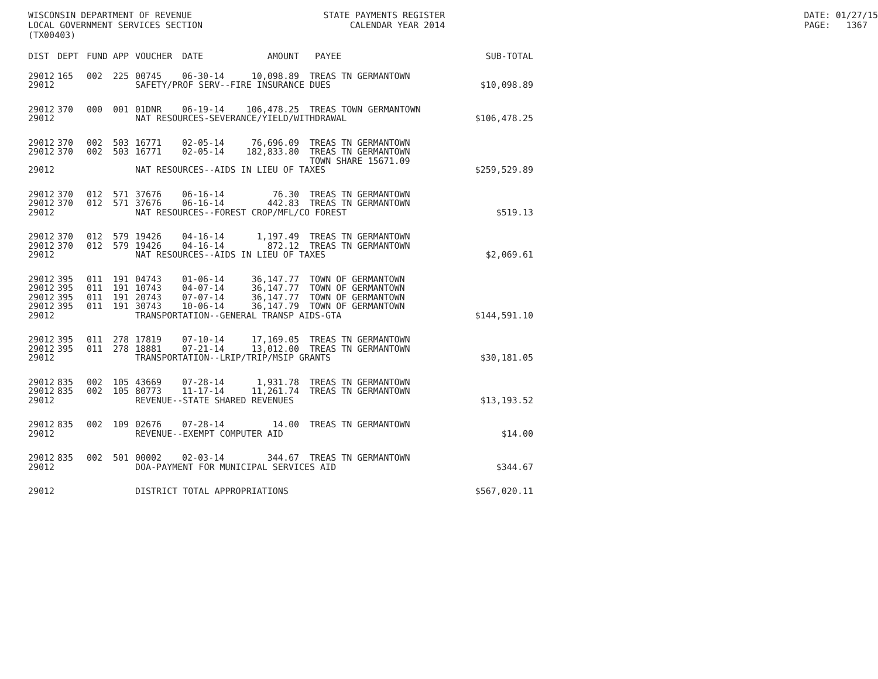WISCONSIN DEPARTMENT OF REVENUE LOCAL GOVERNMENT SERVICES SECTION (TX00403)
STATE PAYMENTS REGISTER CALENDAR YEAR 2014
DATE: 01/27/15 PAGE: 1367
| DIST | DEPT | FUND | APP | VOUCHER | DATE | AMOUNT | PAYEE | SUB-TOTAL |
| --- | --- | --- | --- | --- | --- | --- | --- | --- |
| 29012 | 165 | 002 | 225 | 00745 | 06-30-14 | 10,098.89 | TREAS TN GERMANTOWN | |
| 29012 | SAFETY/PROF SERV--FIRE INSURANCE DUES | | | | | | | $10,098.89 |
| 29012 | 370 | 000 | 001 | 01DNR | 06-19-14 | 106,478.25 | TREAS TOWN GERMANTOWN | |
| 29012 | NAT RESOURCES-SEVERANCE/YIELD/WITHDRAWAL | | | | | | | $106,478.25 |
| 29012 | 370 | 002 | 503 | 16771 | 02-05-14 | 76,696.09 | TREAS TN GERMANTOWN | |
| 29012 | 370 | 002 | 503 | 16771 | 02-05-14 | 182,833.80 | TREAS TN GERMANTOWN | |
| | | | | | | | TOWN SHARE 15671.09 | |
| 29012 | NAT RESOURCES--AIDS IN LIEU OF TAXES | | | | | | | $259,529.89 |
| 29012 | 370 | 012 | 571 | 37676 | 06-16-14 | 76.30 | TREAS TN GERMANTOWN | |
| 29012 | 370 | 012 | 571 | 37676 | 06-16-14 | 442.83 | TREAS TN GERMANTOWN | |
| 29012 | NAT RESOURCES--FOREST CROP/MFL/CO FOREST | | | | | | | $519.13 |
| 29012 | 370 | 012 | 579 | 19426 | 04-16-14 | 1,197.49 | TREAS TN GERMANTOWN | |
| 29012 | 370 | 012 | 579 | 19426 | 04-16-14 | 872.12 | TREAS TN GERMANTOWN | |
| 29012 | NAT RESOURCES--AIDS IN LIEU OF TAXES | | | | | | | $2,069.61 |
| 29012 | 395 | 011 | 191 | 04743 | 01-06-14 | 36,147.77 | TOWN OF GERMANTOWN | |
| 29012 | 395 | 011 | 191 | 10743 | 04-07-14 | 36,147.77 | TOWN OF GERMANTOWN | |
| 29012 | 395 | 011 | 191 | 20743 | 07-07-14 | 36,147.77 | TOWN OF GERMANTOWN | |
| 29012 | 395 | 011 | 191 | 30743 | 10-06-14 | 36,147.79 | TOWN OF GERMANTOWN | |
| 29012 | TRANSPORTATION--GENERAL TRANSP AIDS-GTA | | | | | | | $144,591.10 |
| 29012 | 395 | 011 | 278 | 17819 | 07-10-14 | 17,169.05 | TREAS TN GERMANTOWN | |
| 29012 | 395 | 011 | 278 | 18881 | 07-21-14 | 13,012.00 | TREAS TN GERMANTOWN | |
| 29012 | TRANSPORTATION--LRIP/TRIP/MSIP GRANTS | | | | | | | $30,181.05 |
| 29012 | 835 | 002 | 105 | 43669 | 07-28-14 | 1,931.78 | TREAS TN GERMANTOWN | |
| 29012 | 835 | 002 | 105 | 80773 | 11-17-14 | 11,261.74 | TREAS TN GERMANTOWN | |
| 29012 | REVENUE--STATE SHARED REVENUES | | | | | | | $13,193.52 |
| 29012 | 835 | 002 | 109 | 02676 | 07-28-14 | 14.00 | TREAS TN GERMANTOWN | |
| 29012 | REVENUE--EXEMPT COMPUTER AID | | | | | | | $14.00 |
| 29012 | 835 | 002 | 501 | 00002 | 02-03-14 | 344.67 | TREAS TN GERMANTOWN | |
| 29012 | DOA-PAYMENT FOR MUNICIPAL SERVICES AID | | | | | | | $344.67 |
| 29012 | DISTRICT TOTAL APPROPRIATIONS | | | | | | | $567,020.11 |